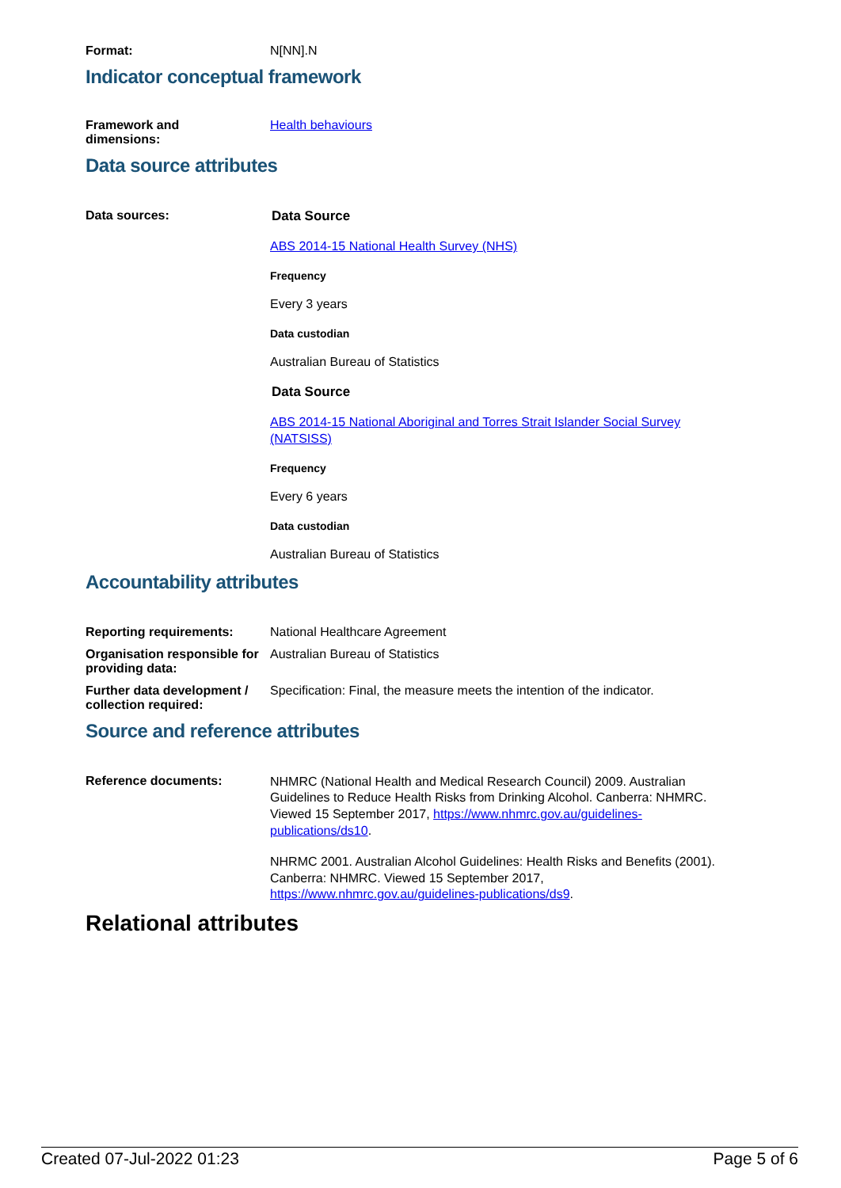Format: N[NN].N
Indicator conceptual framework
Framework and
dimensions:
Health behaviours
Data source attributes
Data sources: Data Source
ABS 2014-15 National Health Survey (NHS)
Frequency
Every 3 years
Data custodian
Australian Bureau of Statistics
Data Source
ABS 2014-15 National Aboriginal and Torres Strait Islander Social Survey (NATSISS)
Frequency
Every 6 years
Data custodian
Australian Bureau of Statistics
Accountability attributes
Reporting requirements: National Healthcare Agreement
Organisation responsible for providing data:
Australian Bureau of Statistics
Further data development / collection required:
Specification: Final, the measure meets the intention of the indicator.
Source and reference attributes
Reference documents:
NHMRC (National Health and Medical Research Council) 2009. Australian Guidelines to Reduce Health Risks from Drinking Alcohol. Canberra: NHMRC. Viewed 15 September 2017, https://www.nhmrc.gov.au/guidelines-publications/ds10.
NHRMC 2001. Australian Alcohol Guidelines: Health Risks and Benefits (2001). Canberra: NHMRC. Viewed 15 September 2017, https://www.nhmrc.gov.au/guidelines-publications/ds9.
Relational attributes
Created 07-Jul-2022 01:23 Page 5 of 6